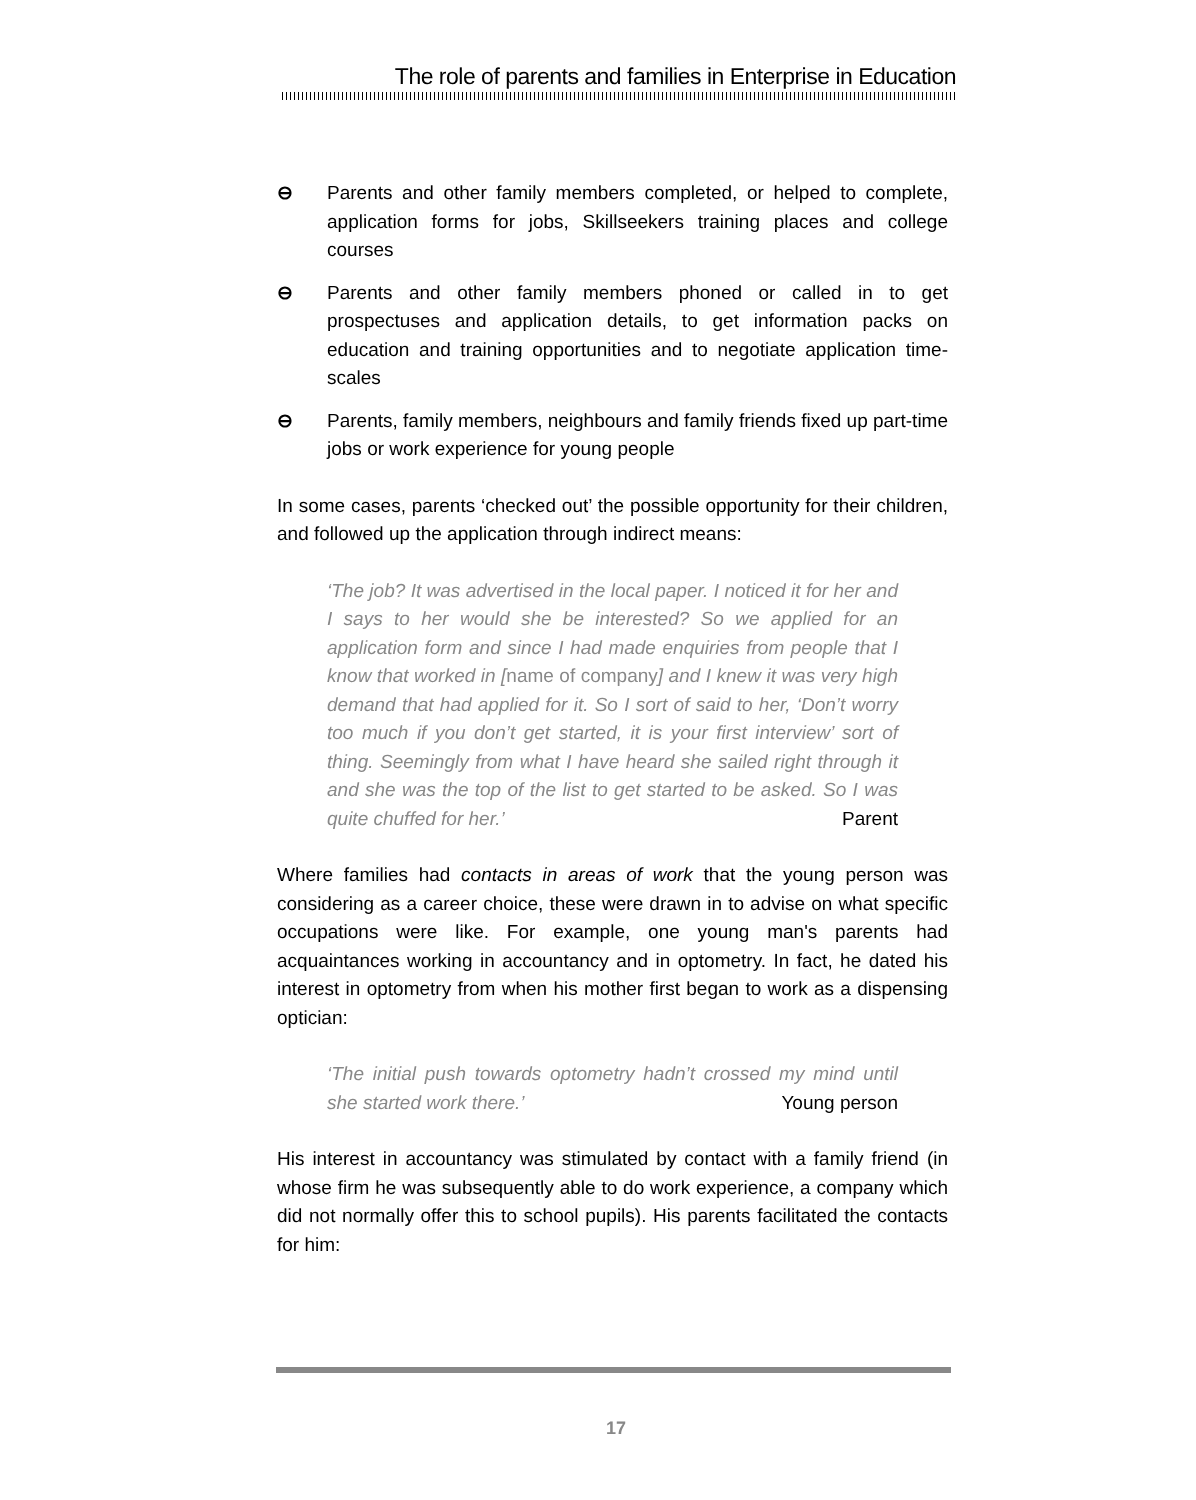The role of parents and families in Enterprise in Education
⊖ Parents and other family members completed, or helped to complete, application forms for jobs, Skillseekers training places and college courses
⊖ Parents and other family members phoned or called in to get prospectuses and application details, to get information packs on education and training opportunities and to negotiate application time-scales
⊖ Parents, family members, neighbours and family friends fixed up part-time jobs or work experience for young people
In some cases, parents ‘checked out’ the possible opportunity for their children, and followed up the application through indirect means:
‘The job? It was advertised in the local paper. I noticed it for her and I says to her would she be interested? So we applied for an application form and since I had made enquiries from people that I know that worked in [name of company] and I knew it was very high demand that had applied for it. So I sort of said to her, ‘Don’t worry too much if you don’t get started, it is your first interview’ sort of thing. Seemingly from what I have heard she sailed right through it and she was the top of the list to get started to be asked. So I was quite chuffed for her.’ Parent
Where families had contacts in areas of work that the young person was considering as a career choice, these were drawn in to advise on what specific occupations were like. For example, one young man's parents had acquaintances working in accountancy and in optometry. In fact, he dated his interest in optometry from when his mother first began to work as a dispensing optician:
‘The initial push towards optometry hadn’t crossed my mind until she started work there.’ Young person
His interest in accountancy was stimulated by contact with a family friend (in whose firm he was subsequently able to do work experience, a company which did not normally offer this to school pupils). His parents facilitated the contacts for him:
17